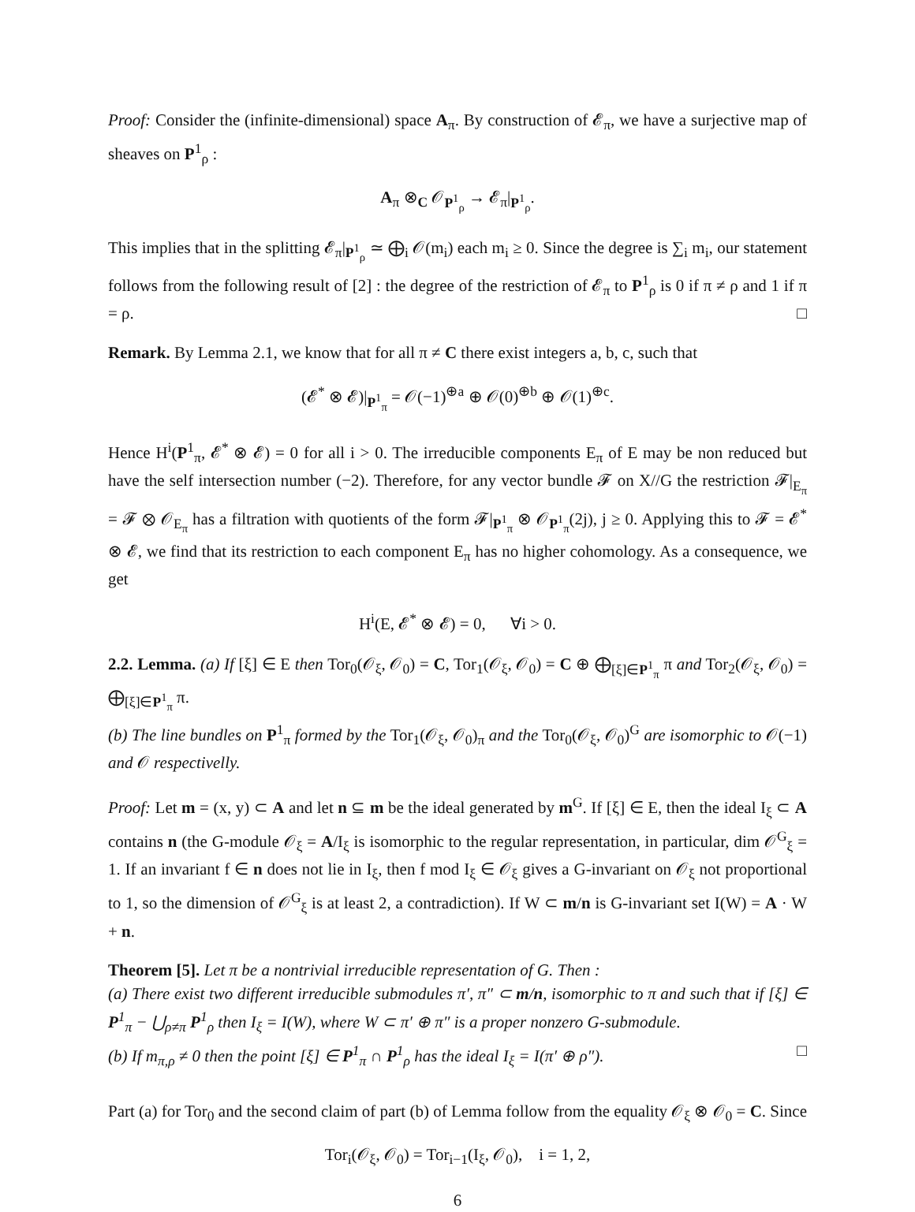Proof: Consider the (infinite-dimensional) space A<sub>π</sub>. By construction of 𝓔<sub>π</sub>, we have a surjective map of sheaves on P<sup>1</sup><sub>ρ</sub> :
A<sub>π</sub> ⊗<sub>C</sub> 𝒪<sub>P<sup>1</sup><sub>ρ</sub></sub> → 𝓔<sub>π</sub>|<sub>P<sup>1</sup><sub>ρ</sub></sub>.
This implies that in the splitting 𝓔<sub>π</sub>|<sub>P<sup>1</sup><sub>ρ</sub></sub> ≃ ⨁<sub>i</sub> 𝒪(m<sub>i</sub>) each m<sub>i</sub> ≥ 0. Since the degree is ∑<sub>i</sub> m<sub>i</sub>, our statement follows from the following result of [2] : the degree of the restriction of 𝓔<sub>π</sub> to P<sup>1</sup><sub>ρ</sub> is 0 if π ≠ ρ and 1 if π = ρ. □
Remark. By Lemma 2.1, we know that for all π ≠ C there exist integers a, b, c, such that
(𝓔<sup>*</sup> ⊗ 𝓔)|<sub>P<sup>1</sup><sub>π</sub></sub> = 𝒪(−1)<sup>⊕a</sup> ⊕ 𝒪(0)<sup>⊕b</sup> ⊕ 𝒪(1)<sup>⊕c</sup>.
Hence H<sup>i</sup>(P<sup>1</sup><sub>π</sub>, 𝓔<sup>*</sup> ⊗ 𝓔) = 0 for all i > 0. The irreducible components E<sub>π</sub> of E may be non reduced but have the self intersection number (−2). Therefore, for any vector bundle 𝓕 on X//G the restriction 𝓕|<sub>E<sub>π</sub></sub> = 𝓕 ⊗ 𝒪<sub>E<sub>π</sub></sub> has a filtration with quotients of the form 𝓕|<sub>P<sup>1</sup><sub>π</sub></sub> ⊗ 𝒪<sub>P<sup>1</sup><sub>π</sub></sub>(2j), j ≥ 0. Applying this to 𝓕 = 𝓔<sup>*</sup> ⊗ 𝓔, we find that its restriction to each component E<sub>π</sub> has no higher cohomology. As a consequence, we get
H<sup>i</sup>(E, 𝓔<sup>*</sup> ⊗ 𝓔) = 0, ∀i > 0.
2.2. Lemma. (a) If [ξ] ∈ E then Tor<sub>0</sub>(𝒪<sub>ξ</sub>, 𝒪<sub>0</sub>) = C, Tor<sub>1</sub>(𝒪<sub>ξ</sub>, 𝒪<sub>0</sub>) = C ⊕ ⨁<sub>[ξ]∈P<sup>1</sup><sub>π</sub></sub> π and Tor<sub>2</sub>(𝒪<sub>ξ</sub>, 𝒪<sub>0</sub>) = ⨁<sub>[ξ]∈P<sup>1</sup><sub>π</sub></sub> π.
(b) The line bundles on P<sup>1</sup><sub>π</sub> formed by the Tor<sub>1</sub>(𝒪<sub>ξ</sub>, 𝒪<sub>0</sub>)<sub>π</sub> and the Tor<sub>0</sub>(𝒪<sub>ξ</sub>, 𝒪<sub>0</sub>)<sup>G</sup> are isomorphic to 𝒪(−1) and 𝒪 respectivelly.
Proof: Let m = (x, y) ⊂ A and let n ⊆ m be the ideal generated by m<sup>G</sup>. If [ξ] ∈ E, then the ideal I<sub>ξ</sub> ⊂ A contains n (the G-module 𝒪<sub>ξ</sub> = A/I<sub>ξ</sub> is isomorphic to the regular representation, in particular, dim 𝒪<sup>G</sup><sub>ξ</sub> = 1. If an invariant f ∈ n does not lie in I<sub>ξ</sub>, then f mod I<sub>ξ</sub> ∈ 𝒪<sub>ξ</sub> gives a G-invariant on 𝒪<sub>ξ</sub> not proportional to 1, so the dimension of 𝒪<sup>G</sup><sub>ξ</sub> is at least 2, a contradiction). If W ⊂ m/n is G-invariant set I(W) = A · W + n.
Theorem [5]. Let π be a nontrivial irreducible representation of G. Then :
(a) There exist two different irreducible submodules π′, π″ ⊂ m/n, isomorphic to π and such that if [ξ] ∈ P<sup>1</sup><sub>π</sub> − ⋃<sub>ρ≠π</sub> P<sup>1</sup><sub>ρ</sub> then I<sub>ξ</sub> = I(W), where W ⊂ π′ ⊕ π″ is a proper nonzero G-submodule.
(b) If m<sub>π,ρ</sub> ≠ 0 then the point [ξ] ∈ P<sup>1</sup><sub>π</sub> ∩ P<sup>1</sup><sub>ρ</sub> has the ideal I<sub>ξ</sub> = I(π′ ⊕ ρ″). □
Part (a) for Tor<sub>0</sub> and the second claim of part (b) of Lemma follow from the equality 𝒪<sub>ξ</sub> ⊗ 𝒪<sub>0</sub> = C. Since
Tor<sub>i</sub>(𝒪<sub>ξ</sub>, 𝒪<sub>0</sub>) = Tor<sub>i−1</sub>(I<sub>ξ</sub>, 𝒪<sub>0</sub>), i = 1, 2,
6